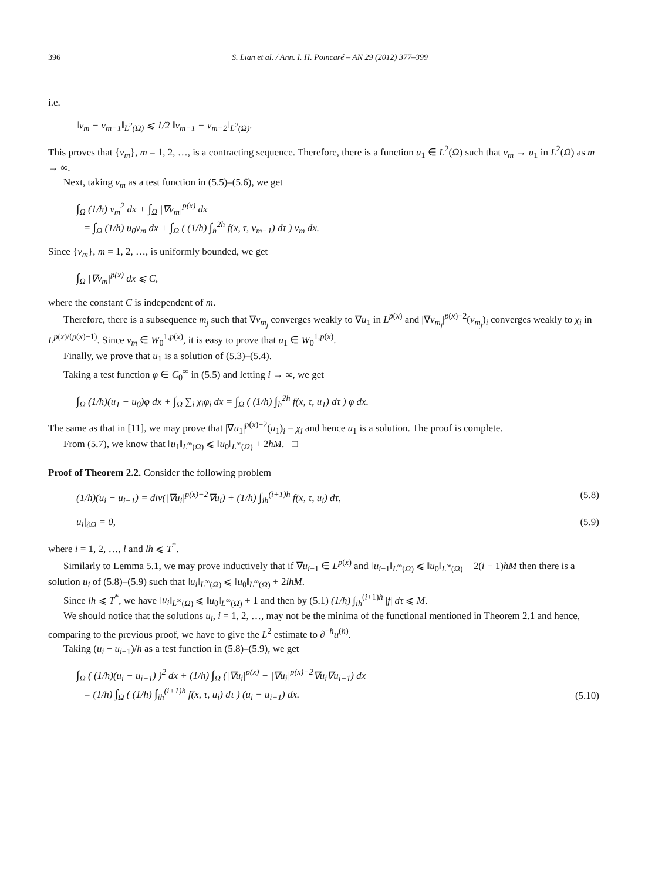396 S. Lian et al. / Ann. I. H. Poincaré – AN 29 (2012) 377–399
i.e.
‖v<sub>m</sub> − v<sub>m−1</sub>‖<sub>L<sup>2</sup>(Ω)</sub> ⩽ 1/2 ‖v<sub>m−1</sub> − v<sub>m−2</sub>‖<sub>L<sup>2</sup>(Ω)</sub>.
This proves that {v<sub>m</sub>}, m = 1, 2, …, is a contracting sequence. Therefore, there is a function u<sub>1</sub> ∈ L<sup>2</sup>(Ω) such that v<sub>m</sub> → u<sub>1</sub> in L<sup>2</sup>(Ω) as m → ∞.
Next, taking v<sub>m</sub> as a test function in (5.5)–(5.6), we get
∫<sub>Ω</sub> (1/h) v<sub>m</sub><sup>2</sup> dx + ∫<sub>Ω</sub> |∇v<sub>m</sub>|<sup>p(x)</sup> dx
= ∫<sub>Ω</sub> (1/h) u<sub>0</sub>v<sub>m</sub> dx + ∫<sub>Ω</sub> ( (1/h) ∫<sub>h</sub><sup>2h</sup> f(x, τ, v<sub>m−1</sub>) dτ ) v<sub>m</sub> dx.
Since {v<sub>m</sub>}, m = 1, 2, …, is uniformly bounded, we get
∫<sub>Ω</sub> |∇v<sub>m</sub>|<sup>p(x)</sup> dx ⩽ C,
where the constant C is independent of m.
Therefore, there is a subsequence m<sub>j</sub> such that ∇v<sub>m<sub>j</sub></sub> converges weakly to ∇u<sub>1</sub> in L<sup>p(x)</sup> and |∇v<sub>m<sub>j</sub></sub>|<sup>p(x)−2</sup>(v<sub>m<sub>j</sub></sub>)<sub>i</sub> converges weakly to χ<sub>i</sub> in L<sup>p(x)/(p(x)−1)</sup>. Since v<sub>m</sub> ∈ W<sub>0</sub><sup>1,p(x)</sup>, it is easy to prove that u<sub>1</sub> ∈ W<sub>0</sub><sup>1,p(x)</sup>.
Finally, we prove that u<sub>1</sub> is a solution of (5.3)–(5.4).
Taking a test function φ ∈ C<sub>0</sub><sup>∞</sup> in (5.5) and letting i → ∞, we get
∫<sub>Ω</sub> (1/h)(u<sub>1</sub> − u<sub>0</sub>)φ dx + ∫<sub>Ω</sub> ∑<sub>i</sub> χ<sub>i</sub>φ<sub>i</sub> dx = ∫<sub>Ω</sub> ( (1/h) ∫<sub>h</sub><sup>2h</sup> f(x, τ, u<sub>1</sub>) dτ ) φ dx.
The same as that in [11], we may prove that |∇u<sub>1</sub>|<sup>p(x)−2</sup>(u<sub>1</sub>)<sub>i</sub> = χ<sub>i</sub> and hence u<sub>1</sub> is a solution. The proof is complete.
From (5.7), we know that ‖u<sub>1</sub>‖<sub>L<sup>∞</sup>(Ω)</sub> ⩽ ‖u<sub>0</sub>‖<sub>L<sup>∞</sup>(Ω)</sub> + 2hM. □
Proof of Theorem 2.2. Consider the following problem
(1/h)(u<sub>i</sub> − u<sub>i−1</sub>) = div(|∇u<sub>i</sub>|<sup>p(x)−2</sup>∇u<sub>i</sub>) + (1/h) ∫<sub>ih</sub><sup>(i+1)h</sup> f(x, τ, u<sub>i</sub>) dτ, (5.8)
u<sub>i</sub>|<sub>∂Ω</sub> = 0, (5.9)
where i = 1, 2, …, l and lh ⩽ T<sup>*</sup>.
Similarly to Lemma 5.1, we may prove inductively that if ∇u<sub>i−1</sub> ∈ L<sup>p(x)</sup> and ‖u<sub>i−1</sub>‖<sub>L<sup>∞</sup>(Ω)</sub> ⩽ ‖u<sub>0</sub>‖<sub>L<sup>∞</sup>(Ω)</sub> + 2(i − 1)hM then there is a solution u<sub>i</sub> of (5.8)–(5.9) such that ‖u<sub>i</sub>‖<sub>L<sup>∞</sup>(Ω)</sub> ⩽ ‖u<sub>0</sub>‖<sub>L<sup>∞</sup>(Ω)</sub> + 2ihM.
Since lh ⩽ T<sup>*</sup>, we have ‖u<sub>i</sub>‖<sub>L<sup>∞</sup>(Ω)</sub> ⩽ ‖u<sub>0</sub>‖<sub>L<sup>∞</sup>(Ω)</sub> + 1 and then by (5.1) (1/h) ∫<sub>ih</sub><sup>(i+1)h</sup> |f| dτ ⩽ M.
We should notice that the solutions u<sub>i</sub>, i = 1, 2, …, may not be the minima of the functional mentioned in Theorem 2.1 and hence, comparing to the previous proof, we have to give the L<sup>2</sup> estimate to ∂<sup>−h</sup>u<sup>(h)</sup>.
Taking (u<sub>i</sub> − u<sub>i−1</sub>)/h as a test function in (5.8)–(5.9), we get
∫<sub>Ω</sub> ( (1/h)(u<sub>i</sub> − u<sub>i−1</sub>) )<sup>2</sup> dx + (1/h) ∫<sub>Ω</sub> (|∇u<sub>i</sub>|<sup>p(x)</sup> − |∇u<sub>i</sub>|<sup>p(x)−2</sup>∇u<sub>i</sub>∇u<sub>i−1</sub>) dx
= (1/h) ∫<sub>Ω</sub> ( (1/h) ∫<sub>ih</sub><sup>(i+1)h</sup> f(x, τ, u<sub>i</sub>) dτ ) (u<sub>i</sub> − u<sub>i−1</sub>) dx. (5.10)